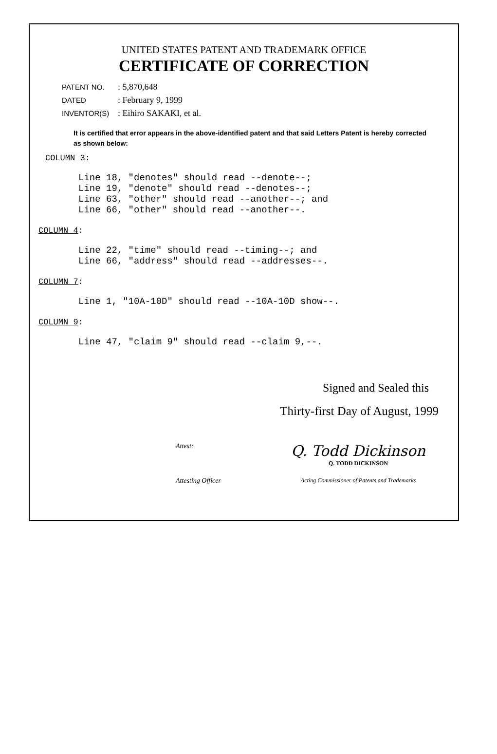UNITED STATES PATENT AND TRADEMARK OFFICE
CERTIFICATE OF CORRECTION
PATENT NO.: 5,870,648
DATED: February 9, 1999
INVENTOR(S): Eihiro SAKAKI, et al.
It is certified that error appears in the above-identified patent and that said Letters Patent is hereby corrected as shown below:
COLUMN 3:
Line 18, "denotes" should read --denote--; Line 19, "denote" should read --denotes--; Line 63, "other" should read --another--; and Line 66, "other" should read --another--.
COLUMN 4:
Line 22, "time" should read --timing--; and Line 66, "address" should read --addresses--.
COLUMN 7:
Line 1, "10A-10D" should read --10A-10D show--.
COLUMN 9:
Line 47, "claim 9" should read --claim 9,--.
Signed and Sealed this
Thirty-first Day of August, 1999
Attest:
Q. Todd Dickinson
Q. TODD DICKINSON
Attesting Officer
Acting Commissioner of Patents and Trademarks